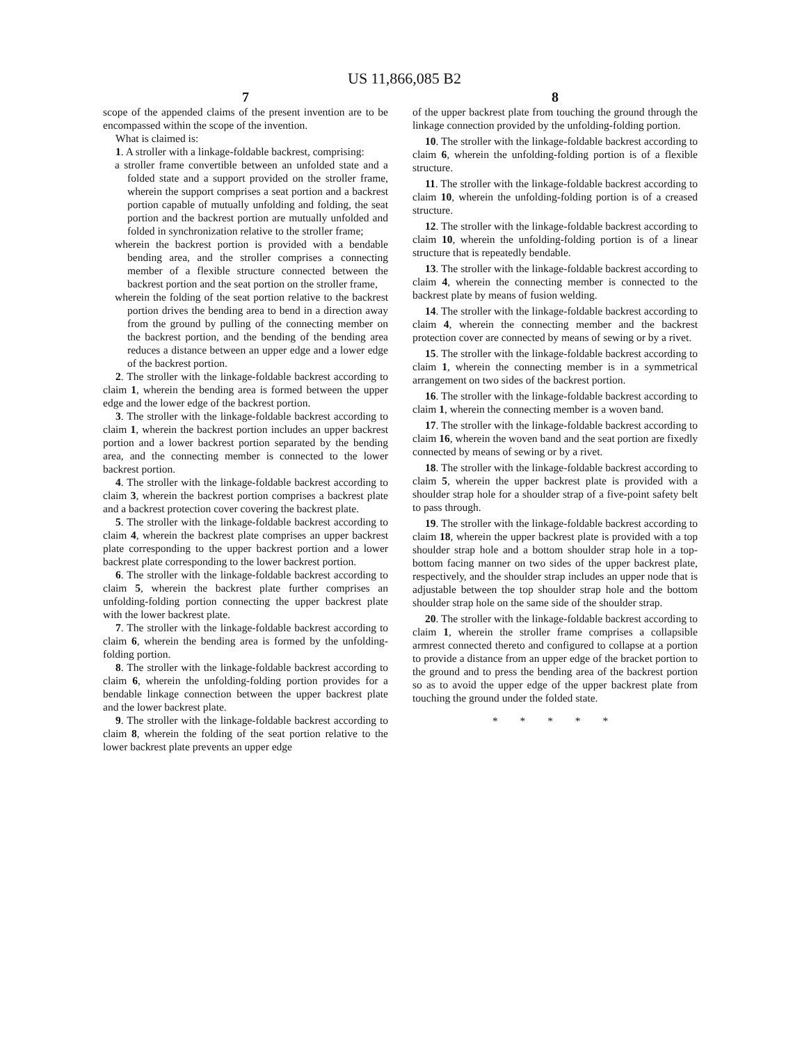US 11,866,085 B2
7
scope of the appended claims of the present invention are to be encompassed within the scope of the invention.
What is claimed is:
1. A stroller with a linkage-foldable backrest, comprising:
a stroller frame convertible between an unfolded state and a folded state and a support provided on the stroller frame, wherein the support comprises a seat portion and a backrest portion capable of mutually unfolding and folding, the seat portion and the backrest portion are mutually unfolded and folded in synchronization relative to the stroller frame;
wherein the backrest portion is provided with a bendable bending area, and the stroller comprises a connecting member of a flexible structure connected between the backrest portion and the seat portion on the stroller frame,
wherein the folding of the seat portion relative to the backrest portion drives the bending area to bend in a direction away from the ground by pulling of the connecting member on the backrest portion, and the bending of the bending area reduces a distance between an upper edge and a lower edge of the backrest portion.
2. The stroller with the linkage-foldable backrest according to claim 1, wherein the bending area is formed between the upper edge and the lower edge of the backrest portion.
3. The stroller with the linkage-foldable backrest according to claim 1, wherein the backrest portion includes an upper backrest portion and a lower backrest portion separated by the bending area, and the connecting member is connected to the lower backrest portion.
4. The stroller with the linkage-foldable backrest according to claim 3, wherein the backrest portion comprises a backrest plate and a backrest protection cover covering the backrest plate.
5. The stroller with the linkage-foldable backrest according to claim 4, wherein the backrest plate comprises an upper backrest plate corresponding to the upper backrest portion and a lower backrest plate corresponding to the lower backrest portion.
6. The stroller with the linkage-foldable backrest according to claim 5, wherein the backrest plate further comprises an unfolding-folding portion connecting the upper backrest plate with the lower backrest plate.
7. The stroller with the linkage-foldable backrest according to claim 6, wherein the bending area is formed by the unfolding-folding portion.
8. The stroller with the linkage-foldable backrest according to claim 6, wherein the unfolding-folding portion provides for a bendable linkage connection between the upper backrest plate and the lower backrest plate.
9. The stroller with the linkage-foldable backrest according to claim 8, wherein the folding of the seat portion relative to the lower backrest plate prevents an upper edge
8
of the upper backrest plate from touching the ground through the linkage connection provided by the unfolding-folding portion.
10. The stroller with the linkage-foldable backrest according to claim 6, wherein the unfolding-folding portion is of a flexible structure.
11. The stroller with the linkage-foldable backrest according to claim 10, wherein the unfolding-folding portion is of a creased structure.
12. The stroller with the linkage-foldable backrest according to claim 10, wherein the unfolding-folding portion is of a linear structure that is repeatedly bendable.
13. The stroller with the linkage-foldable backrest according to claim 4, wherein the connecting member is connected to the backrest plate by means of fusion welding.
14. The stroller with the linkage-foldable backrest according to claim 4, wherein the connecting member and the backrest protection cover are connected by means of sewing or by a rivet.
15. The stroller with the linkage-foldable backrest according to claim 1, wherein the connecting member is in a symmetrical arrangement on two sides of the backrest portion.
16. The stroller with the linkage-foldable backrest according to claim 1, wherein the connecting member is a woven band.
17. The stroller with the linkage-foldable backrest according to claim 16, wherein the woven band and the seat portion are fixedly connected by means of sewing or by a rivet.
18. The stroller with the linkage-foldable backrest according to claim 5, wherein the upper backrest plate is provided with a shoulder strap hole for a shoulder strap of a five-point safety belt to pass through.
19. The stroller with the linkage-foldable backrest according to claim 18, wherein the upper backrest plate is provided with a top shoulder strap hole and a bottom shoulder strap hole in a top-bottom facing manner on two sides of the upper backrest plate, respectively, and the shoulder strap includes an upper node that is adjustable between the top shoulder strap hole and the bottom shoulder strap hole on the same side of the shoulder strap.
20. The stroller with the linkage-foldable backrest according to claim 1, wherein the stroller frame comprises a collapsible armrest connected thereto and configured to collapse at a portion to provide a distance from an upper edge of the bracket portion to the ground and to press the bending area of the backrest portion so as to avoid the upper edge of the upper backrest plate from touching the ground under the folded state.
* * * * *